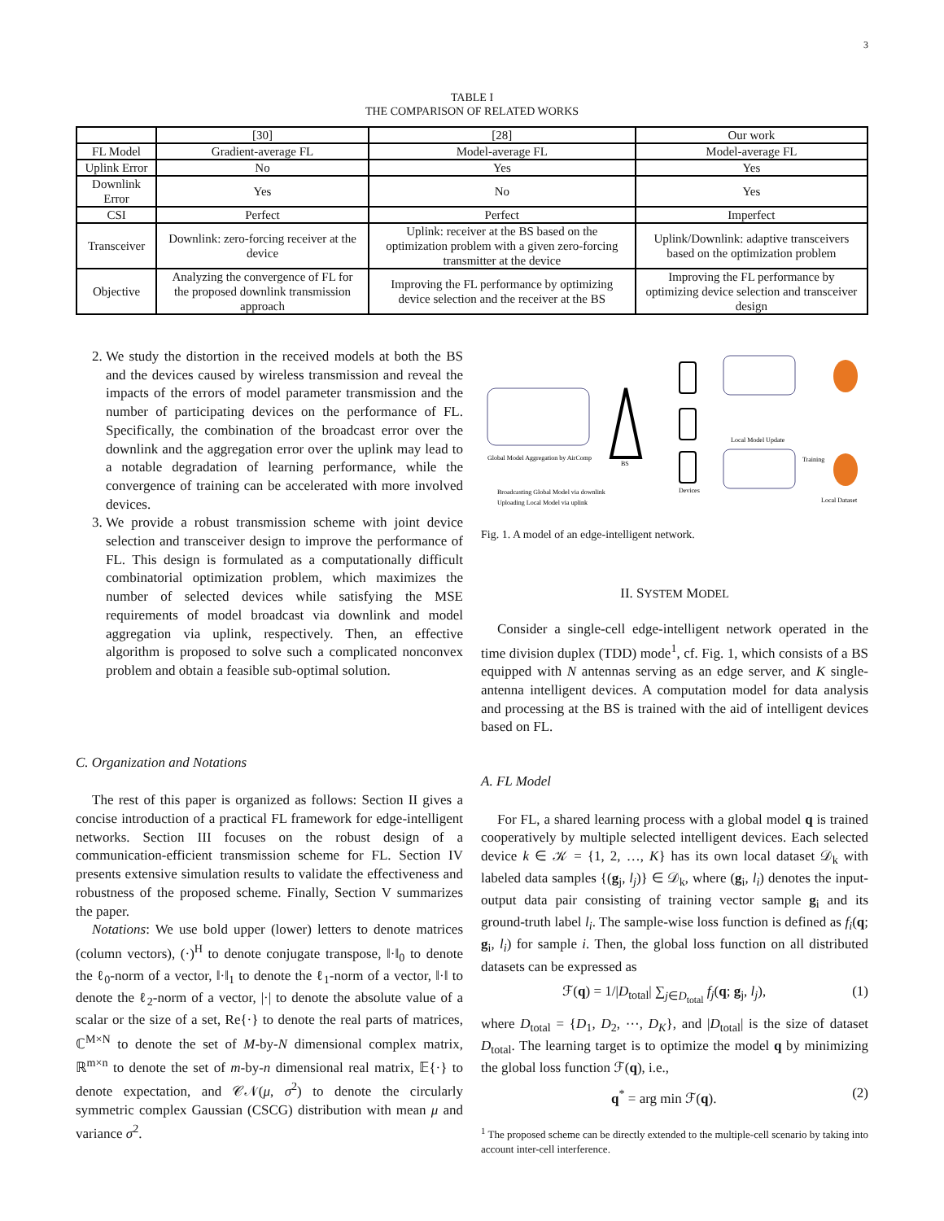3
TABLE I
THE COMPARISON OF RELATED WORKS
| | [30] | [28] | Our work |
| FL Model | Gradient-average FL | Model-average FL | Model-average FL |
| Uplink Error | No | Yes | Yes |
| Downlink Error | Yes | No | Yes |
| CSI | Perfect | Perfect | Imperfect |
| Transceiver | Downlink: zero-forcing receiver at the device | Uplink: receiver at the BS based on the optimization problem with a given zero-forcing transmitter at the device | Uplink/Downlink: adaptive transceivers based on the optimization problem |
| Objective | Analyzing the convergence of FL for the proposed downlink transmission approach | Improving the FL performance by optimizing device selection and the receiver at the BS | Improving the FL performance by optimizing device selection and transceiver design |
2. We study the distortion in the received models at both the BS and the devices caused by wireless transmission and reveal the impacts of the errors of model parameter transmission and the number of participating devices on the performance of FL. Specifically, the combination of the broadcast error over the downlink and the aggregation error over the uplink may lead to a notable degradation of learning performance, while the convergence of training can be accelerated with more involved devices.
3. We provide a robust transmission scheme with joint device selection and transceiver design to improve the performance of FL. This design is formulated as a computationally difficult combinatorial optimization problem, which maximizes the number of selected devices while satisfying the MSE requirements of model broadcast via downlink and model aggregation via uplink, respectively. Then, an effective algorithm is proposed to solve such a complicated nonconvex problem and obtain a feasible sub-optimal solution.
C. Organization and Notations
The rest of this paper is organized as follows: Section II gives a concise introduction of a practical FL framework for edge-intelligent networks. Section III focuses on the robust design of a communication-efficient transmission scheme for FL. Section IV presents extensive simulation results to validate the effectiveness and robustness of the proposed scheme. Finally, Section V summarizes the paper.
Notations: We use bold upper (lower) letters to denote matrices (column vectors), (·)<sup>H</sup> to denote conjugate transpose, ‖·‖<sub>0</sub> to denote the ℓ<sub>0</sub>-norm of a vector, ‖·‖<sub>1</sub> to denote the ℓ<sub>1</sub>-norm of a vector, ‖·‖ to denote the ℓ<sub>2</sub>-norm of a vector, |·| to denote the absolute value of a scalar or the size of a set, Re{·} to denote the real parts of matrices, ℂ<sup>M×N</sup> to denote the set of M-by-N dimensional complex matrix, ℝ<sup>m×n</sup> to denote the set of m-by-n dimensional real matrix, 𝔼{·} to denote expectation, and 𝒞𝒩(μ, σ<sup>2</sup>) to denote the circularly symmetric complex Gaussian (CSCG) distribution with mean μ and variance σ<sup>2</sup>.
Global Model Aggregation by AirComp
BS
Devices
Local Model Update
Training
Local Dataset
Broadcasting Global Model via downlink
Uploading Local Model via uplink
Fig. 1. A model of an edge-intelligent network.
II. SYSTEM MODEL
Consider a single-cell edge-intelligent network operated in the time division duplex (TDD) mode<sup>1</sup>, cf. Fig. 1, which consists of a BS equipped with N antennas serving as an edge server, and K single-antenna intelligent devices. A computation model for data analysis and processing at the BS is trained with the aid of intelligent devices based on FL.
A. FL Model
For FL, a shared learning process with a global model q is trained cooperatively by multiple selected intelligent devices. Each selected device k ∈ 𝒦 = {1, 2, …, K} has its own local dataset 𝒟<sub>k</sub> with labeled data samples {(g<sub>j</sub>, l<sub>j</sub>)} ∈ 𝒟<sub>k</sub>, where (g<sub>i</sub>, l<sub>i</sub>) denotes the input-output data pair consisting of training vector sample g<sub>i</sub> and its ground-truth label l<sub>i</sub>. The sample-wise loss function is defined as f<sub>i</sub>(q; g<sub>i</sub>, l<sub>i</sub>) for sample i. Then, the global loss function on all distributed datasets can be expressed as
ℱ(q) = 1/|D<sub>total</sub>| ∑<sub>j∈D<sub>total</sub></sub> f<sub>j</sub>(q; g<sub>j</sub>, l<sub>j</sub>), (1)
where D<sub>total</sub> = {D<sub>1</sub>, D<sub>2</sub>, ⋯, D<sub>K</sub>}, and |D<sub>total</sub>| is the size of dataset D<sub>total</sub>. The learning target is to optimize the model q by minimizing the global loss function ℱ(q), i.e.,
q<sup>*</sup> = arg min ℱ(q). (2)
<sup>1</sup> The proposed scheme can be directly extended to the multiple-cell scenario by taking into account inter-cell interference.